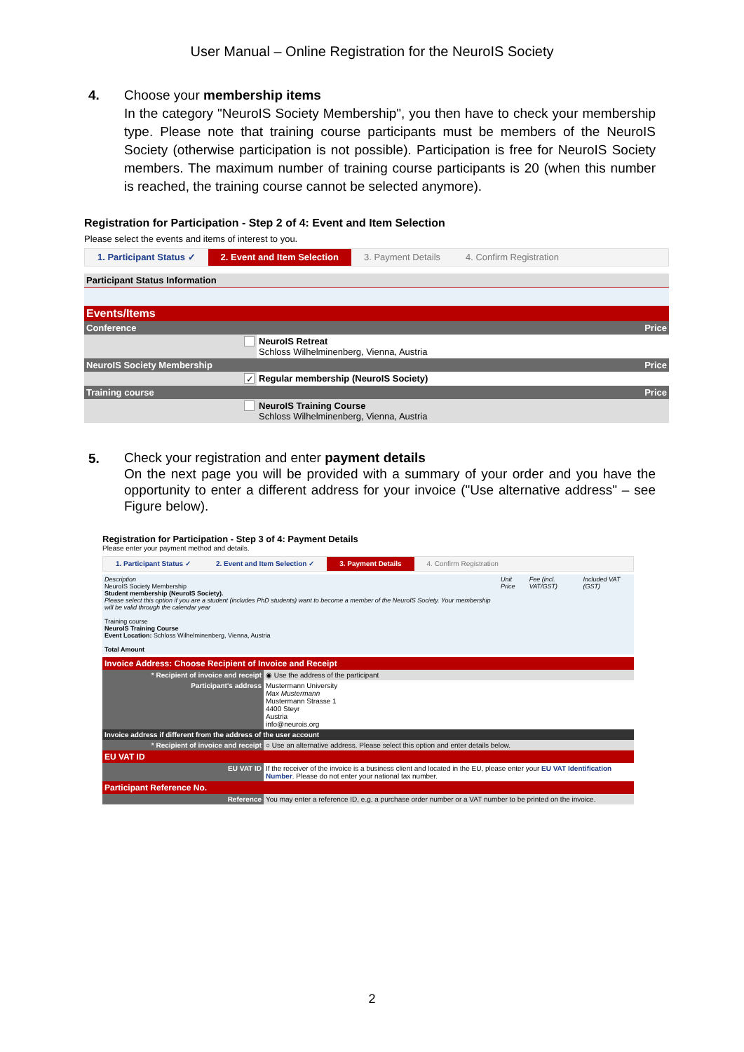User Manual – Online Registration for the NeuroIS Society
4. Choose your membership items
In the category "NeuroIS Society Membership", you then have to check your membership type. Please note that training course participants must be members of the NeuroIS Society (otherwise participation is not possible). Participation is free for NeuroIS Society members. The maximum number of training course participants is 20 (when this number is reached, the training course cannot be selected anymore).
Registration for Participation - Step 2 of 4: Event and Item Selection
Please select the events and items of interest to you.
1. Participant Status ✓ 2. Event and Item Selection 3. Payment Details 4. Confirm Registration
| Participant Status Information | | |
| Events/Items | | |
| Conference | | Price |
| | NeuroIS Retreat Schloss Wilhelminenberg, Vienna, Austria | |
| NeuroIS Society Membership | | Price |
| ✓ | Regular membership (NeuroIS Society) | |
| Training course | | Price |
| | NeuroIS Training Course Schloss Wilhelminenberg, Vienna, Austria | |
5.
Check your registration and enter payment details
On the next page you will be provided with a summary of your order and you have the opportunity to enter a different address for your invoice ("Use alternative address" – see Figure below).
Registration for Participation - Step 3 of 4: Payment Details
Please enter your payment method and details.
1. Participant Status ✓ 2. Event and Item Selection ✓ 3. Payment Details 4. Confirm Registration
| Description NeuroIS Society Membership Student membership (NeuroIS Society). Please select this option if you are a student (includes PhD students) want to become a member of the NeuroIS Society. Your membership will be valid through the calendar year Training course NeuroIS Training Course Event Location: Schloss Wilhelminenberg, Vienna, Austria Total Amount | Unit Price | Fee (incl. VAT/GST) | Included VAT (GST) |
| Invoice Address: Choose Recipient of Invoice and Receipt | |
| * Recipient of invoice and receipt | ◉ Use the address of the participant |
| Participant's address | Mustermann University Max Mustermann Mustermann Strasse 1 4400 Steyr Austria info@neurois.org |
| Invoice address if different from the address of the user account | |
| * Recipient of invoice and receipt | ○ Use an alternative address. Please select this option and enter details below. |
| EU VAT ID | |
| EU VAT ID | If the receiver of the invoice is a business client and located in the EU, please enter your EU VAT Identification Number . Please do not enter your national tax number. |
| Participant Reference No. | |
| Reference | You may enter a reference ID, e.g. a purchase order number or a VAT number to be printed on the invoice. |
2